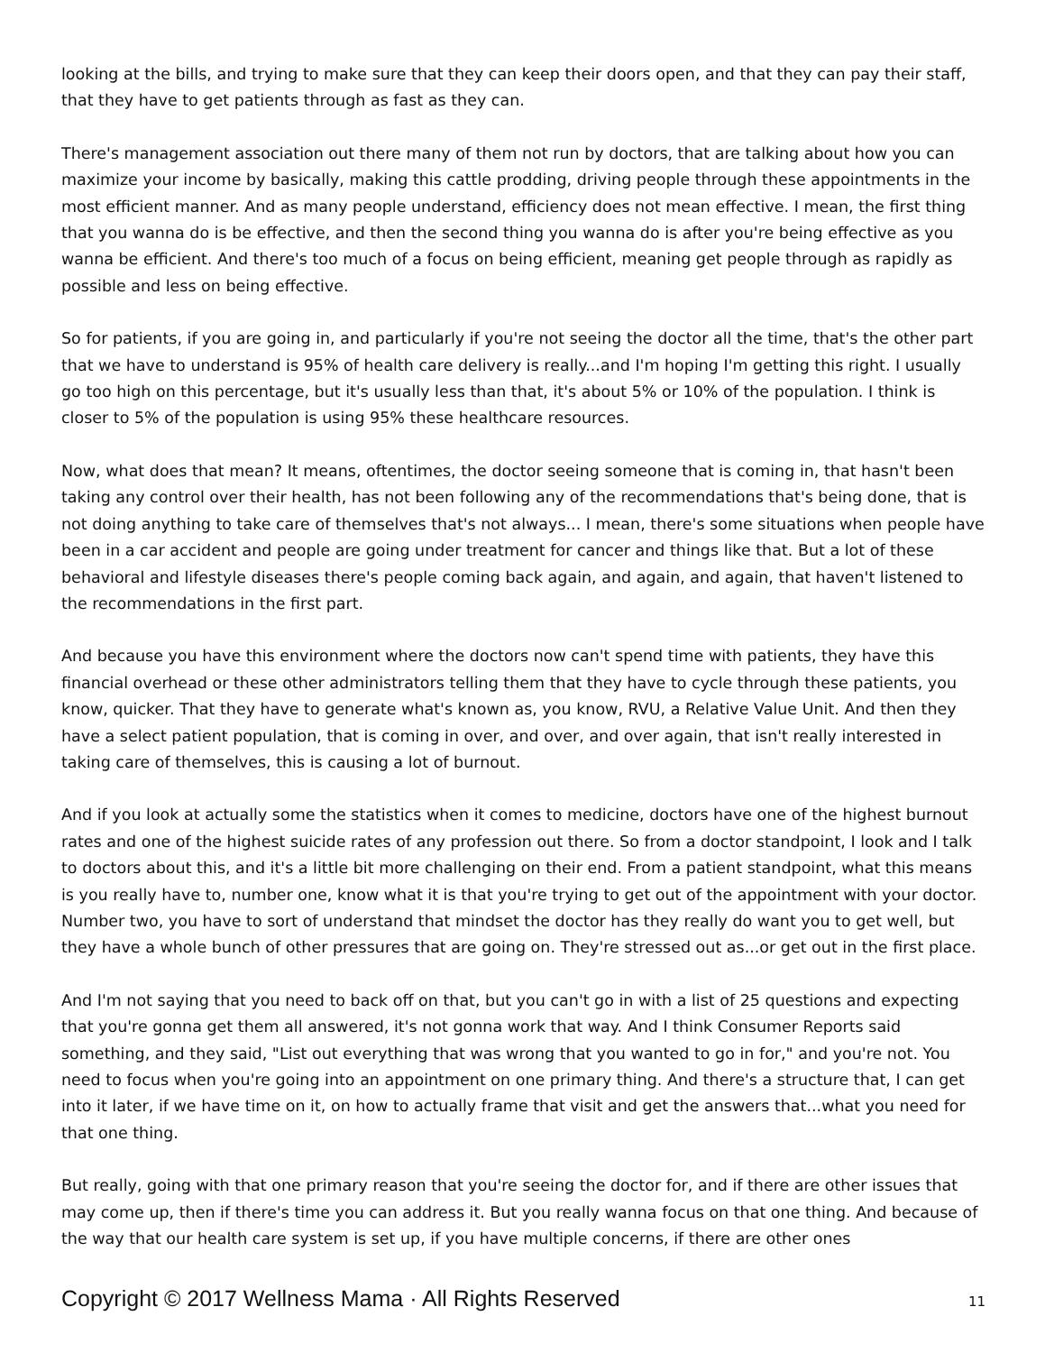looking at the bills, and trying to make sure that they can keep their doors open, and that they can pay their staff, that they have to get patients through as fast as they can.
There's management association out there many of them not run by doctors, that are talking about how you can maximize your income by basically, making this cattle prodding, driving people through these appointments in the most efficient manner. And as many people understand, efficiency does not mean effective. I mean, the first thing that you wanna do is be effective, and then the second thing you wanna do is after you're being effective as you wanna be efficient. And there's too much of a focus on being efficient, meaning get people through as rapidly as possible and less on being effective.
So for patients, if you are going in, and particularly if you're not seeing the doctor all the time, that's the other part that we have to understand is 95% of health care delivery is really...and I'm hoping I'm getting this right. I usually go too high on this percentage, but it's usually less than that, it's about 5% or 10% of the population. I think is closer to 5% of the population is using 95% these healthcare resources.
Now, what does that mean? It means, oftentimes, the doctor seeing someone that is coming in, that hasn't been taking any control over their health, has not been following any of the recommendations that's being done, that is not doing anything to take care of themselves that's not always... I mean, there's some situations when people have been in a car accident and people are going under treatment for cancer and things like that. But a lot of these behavioral and lifestyle diseases there's people coming back again, and again, and again, that haven't listened to the recommendations in the first part.
And because you have this environment where the doctors now can't spend time with patients, they have this financial overhead or these other administrators telling them that they have to cycle through these patients, you know, quicker. That they have to generate what's known as, you know, RVU, a Relative Value Unit. And then they have a select patient population, that is coming in over, and over, and over again, that isn't really interested in taking care of themselves, this is causing a lot of burnout.
And if you look at actually some the statistics when it comes to medicine, doctors have one of the highest burnout rates and one of the highest suicide rates of any profession out there. So from a doctor standpoint, I look and I talk to doctors about this, and it's a little bit more challenging on their end. From a patient standpoint, what this means is you really have to, number one, know what it is that you're trying to get out of the appointment with your doctor. Number two, you have to sort of understand that mindset the doctor has they really do want you to get well, but they have a whole bunch of other pressures that are going on. They're stressed out as...or get out in the first place.
And I'm not saying that you need to back off on that, but you can't go in with a list of 25 questions and expecting that you're gonna get them all answered, it's not gonna work that way. And I think Consumer Reports said something, and they said, "List out everything that was wrong that you wanted to go in for," and you're not. You need to focus when you're going into an appointment on one primary thing. And there's a structure that, I can get into it later, if we have time on it, on how to actually frame that visit and get the answers that...what you need for that one thing.
But really, going with that one primary reason that you're seeing the doctor for, and if there are other issues that may come up, then if there's time you can address it. But you really wanna focus on that one thing. And because of the way that our health care system is set up, if you have multiple concerns, if there are other ones
Copyright © 2017 Wellness Mama · All Rights Reserved 11